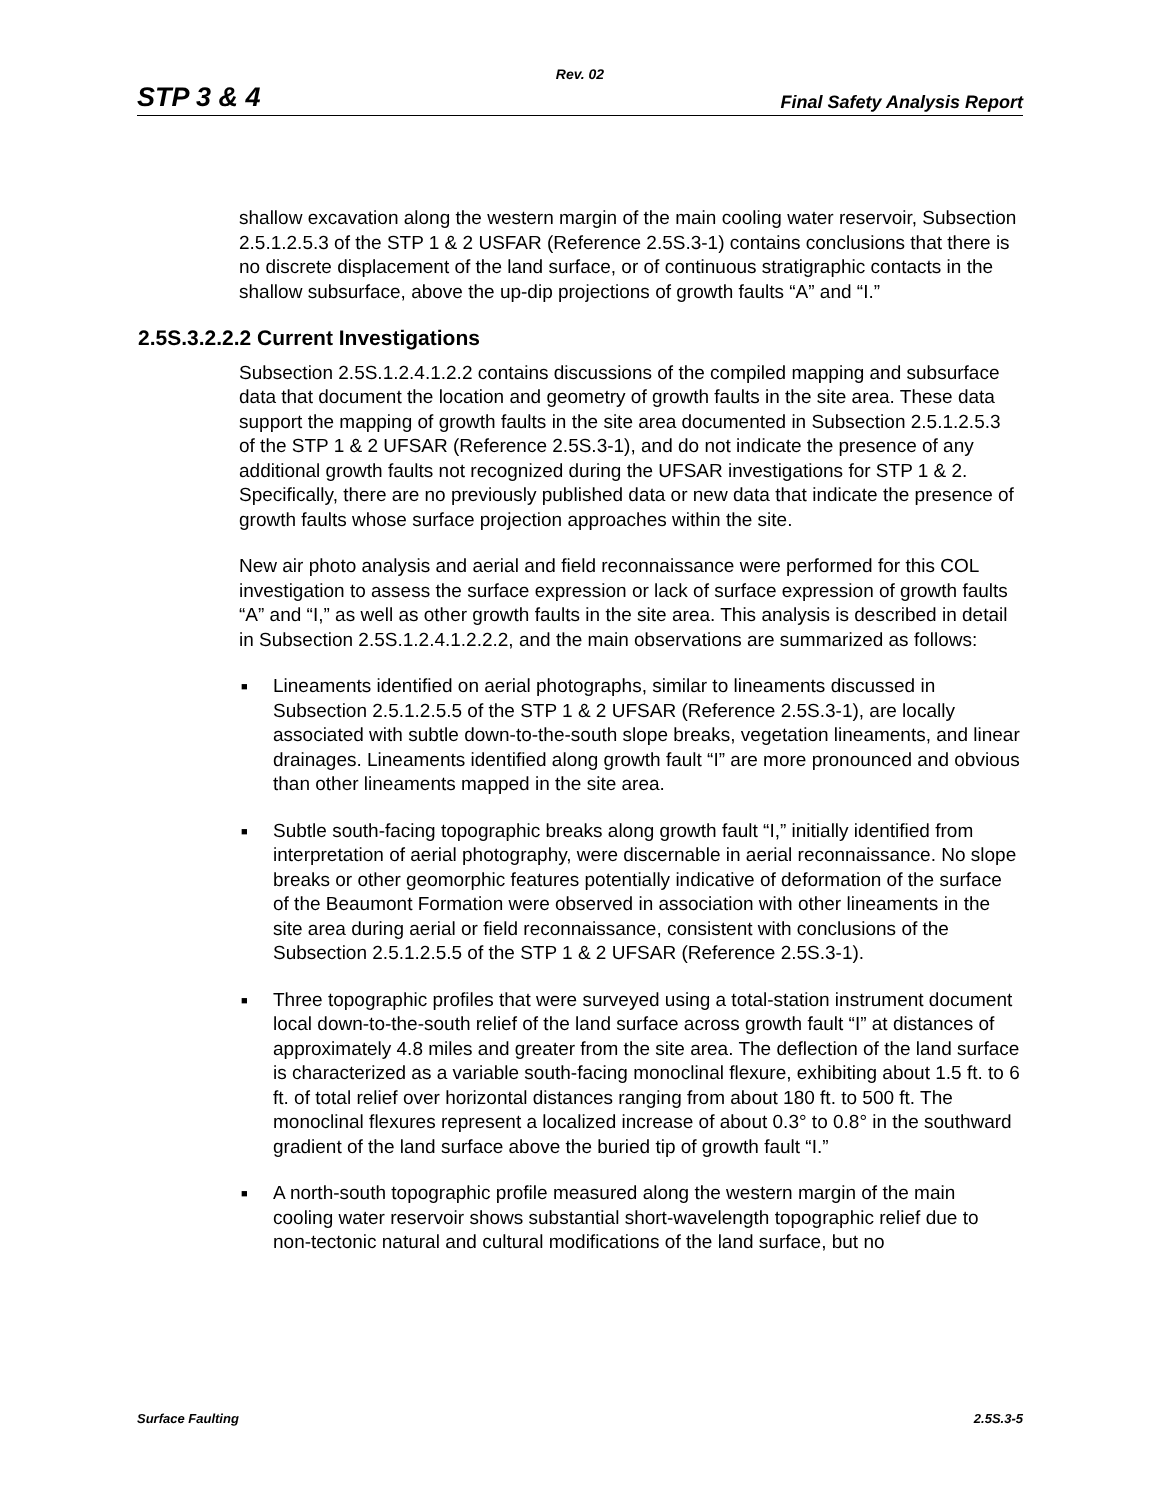Rev. 02
STP 3 & 4 Final Safety Analysis Report
shallow excavation along the western margin of the main cooling water reservoir, Subsection 2.5.1.2.5.3 of the STP 1 & 2 USFAR (Reference 2.5S.3-1) contains conclusions that there is no discrete displacement of the land surface, or of continuous stratigraphic contacts in the shallow subsurface, above the up-dip projections of growth faults “A” and “I.”
2.5S.3.2.2.2 Current Investigations
Subsection 2.5S.1.2.4.1.2.2 contains discussions of the compiled mapping and subsurface data that document the location and geometry of growth faults in the site area. These data support the mapping of growth faults in the site area documented in Subsection 2.5.1.2.5.3 of the STP 1 & 2 UFSAR (Reference 2.5S.3-1), and do not indicate the presence of any additional growth faults not recognized during the UFSAR investigations for STP 1 & 2. Specifically, there are no previously published data or new data that indicate the presence of growth faults whose surface projection approaches within the site.
New air photo analysis and aerial and field reconnaissance were performed for this COL investigation to assess the surface expression or lack of surface expression of growth faults “A” and “I,” as well as other growth faults in the site area. This analysis is described in detail in Subsection 2.5S.1.2.4.1.2.2.2, and the main observations are summarized as follows:
■ Lineaments identified on aerial photographs, similar to lineaments discussed in Subsection 2.5.1.2.5.5 of the STP 1 & 2 UFSAR (Reference 2.5S.3-1), are locally associated with subtle down-to-the-south slope breaks, vegetation lineaments, and linear drainages. Lineaments identified along growth fault “I” are more pronounced and obvious than other lineaments mapped in the site area.
■ Subtle south-facing topographic breaks along growth fault “I,” initially identified from interpretation of aerial photography, were discernable in aerial reconnaissance. No slope breaks or other geomorphic features potentially indicative of deformation of the surface of the Beaumont Formation were observed in association with other lineaments in the site area during aerial or field reconnaissance, consistent with conclusions of the Subsection 2.5.1.2.5.5 of the STP 1 & 2 UFSAR (Reference 2.5S.3-1).
■ Three topographic profiles that were surveyed using a total-station instrument document local down-to-the-south relief of the land surface across growth fault “I” at distances of approximately 4.8 miles and greater from the site area. The deflection of the land surface is characterized as a variable south-facing monoclinal flexure, exhibiting about 1.5 ft. to 6 ft. of total relief over horizontal distances ranging from about 180 ft. to 500 ft. The monoclinal flexures represent a localized increase of about 0.3° to 0.8° in the southward gradient of the land surface above the buried tip of growth fault “I.”
■ A north-south topographic profile measured along the western margin of the main cooling water reservoir shows substantial short-wavelength topographic relief due to non-tectonic natural and cultural modifications of the land surface, but no
Surface Faulting 2.5S.3-5